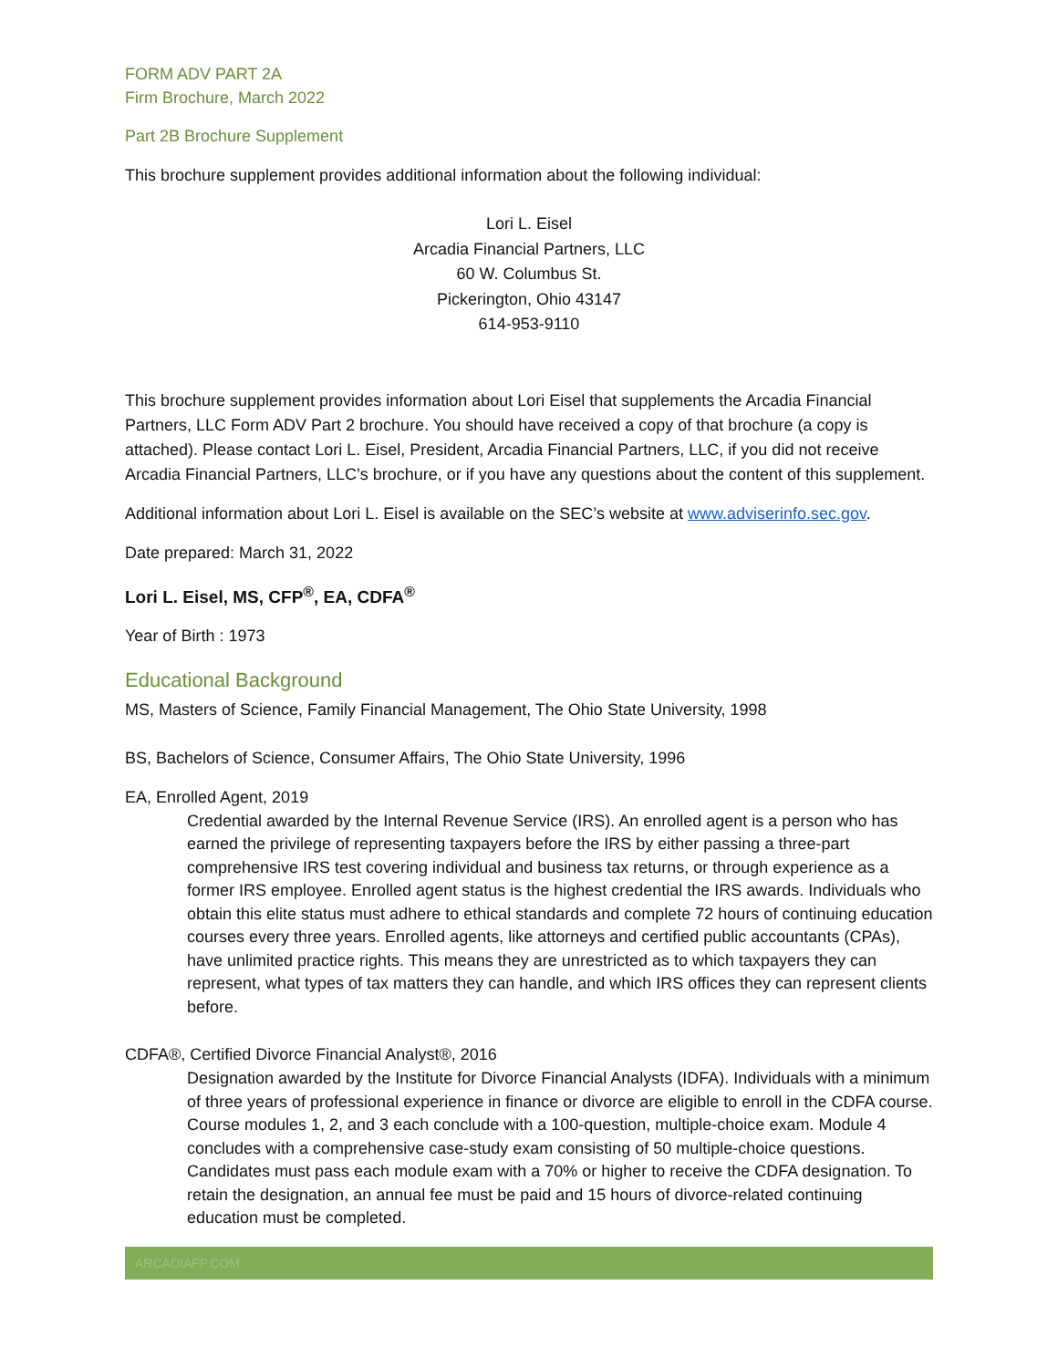FORM ADV PART 2A
Firm Brochure, March 2022
Part 2B Brochure Supplement
This brochure supplement provides additional information about the following individual:
Lori L. Eisel
Arcadia Financial Partners, LLC
60 W. Columbus St.
Pickerington, Ohio 43147
614-953-9110
This brochure supplement provides information about Lori Eisel that supplements the Arcadia Financial Partners, LLC Form ADV Part 2 brochure. You should have received a copy of that brochure (a copy is attached). Please contact Lori L. Eisel, President, Arcadia Financial Partners, LLC, if you did not receive Arcadia Financial Partners, LLC’s brochure, or if you have any questions about the content of this supplement.
Additional information about Lori L. Eisel is available on the SEC’s website at www.adviserinfo.sec.gov.
Date prepared: March 31, 2022
Lori L. Eisel, MS, CFP<sup>®</sup>, EA, CDFA<sup>®</sup>
Year of Birth : 1973
Educational Background
MS, Masters of Science, Family Financial Management, The Ohio State University, 1998
BS, Bachelors of Science, Consumer Affairs, The Ohio State University, 1996
EA, Enrolled Agent, 2019
Credential awarded by the Internal Revenue Service (IRS). An enrolled agent is a person who has earned the privilege of representing taxpayers before the IRS by either passing a three-part comprehensive IRS test covering individual and business tax returns, or through experience as a former IRS employee. Enrolled agent status is the highest credential the IRS awards. Individuals who obtain this elite status must adhere to ethical standards and complete 72 hours of continuing education courses every three years. Enrolled agents, like attorneys and certified public accountants (CPAs), have unlimited practice rights. This means they are unrestricted as to which taxpayers they can represent, what types of tax matters they can handle, and which IRS offices they can represent clients before.
CDFA®, Certified Divorce Financial Analyst®, 2016
Designation awarded by the Institute for Divorce Financial Analysts (IDFA). Individuals with a minimum of three years of professional experience in finance or divorce are eligible to enroll in the CDFA course. Course modules 1, 2, and 3 each conclude with a 100-question, multiple-choice exam. Module 4 concludes with a comprehensive case-study exam consisting of 50 multiple-choice questions. Candidates must pass each module exam with a 70% or higher to receive the CDFA designation. To retain the designation, an annual fee must be paid and 15 hours of divorce-related continuing education must be completed.
ARCADIAFP.COM